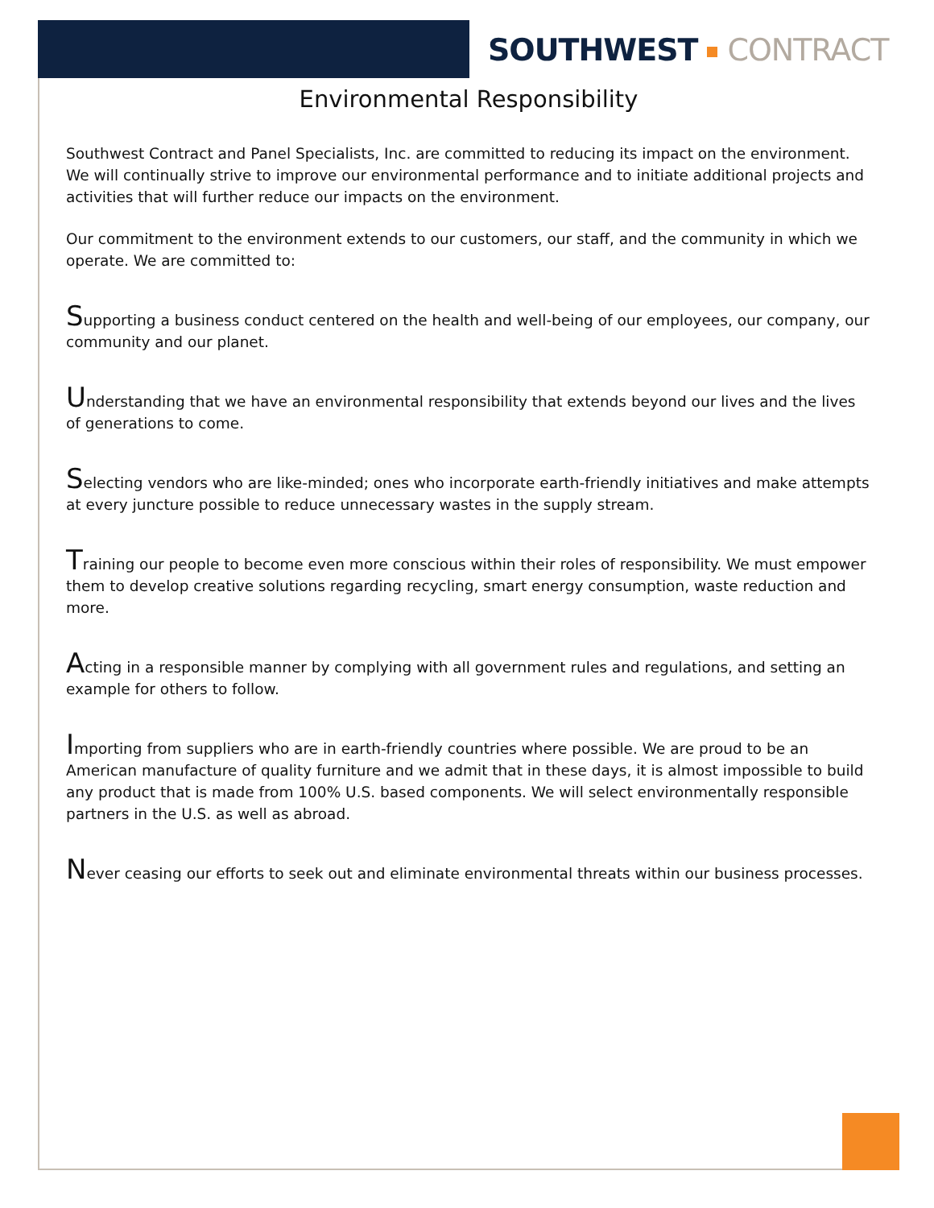SOUTHWEST CONTRACT
Environmental Responsibility
Southwest Contract and Panel Specialists, Inc. are committed to reducing its impact on the environment. We will continually strive to improve our environmental performance and to initiate additional projects and activities that will further reduce our impacts on the environment.
Our commitment to the environment extends to our customers, our staff, and the community in which we operate. We are committed to:
Supporting a business conduct centered on the health and well-being of our employees, our company, our community and our planet.
Understanding that we have an environmental responsibility that extends beyond our lives and the lives of generations to come.
Selecting vendors who are like-minded; ones who incorporate earth-friendly initiatives and make attempts at every juncture possible to reduce unnecessary wastes in the supply stream.
Training our people to become even more conscious within their roles of responsibility. We must empower them to develop creative solutions regarding recycling, smart energy consumption, waste reduction and more.
Acting in a responsible manner by complying with all government rules and regulations, and setting an example for others to follow.
Importing from suppliers who are in earth-friendly countries where possible. We are proud to be an American manufacture of quality furniture and we admit that in these days, it is almost impossible to build any product that is made from 100% U.S. based components. We will select environmentally responsible partners in the U.S. as well as abroad.
Never ceasing our efforts to seek out and eliminate environmental threats within our business processes.